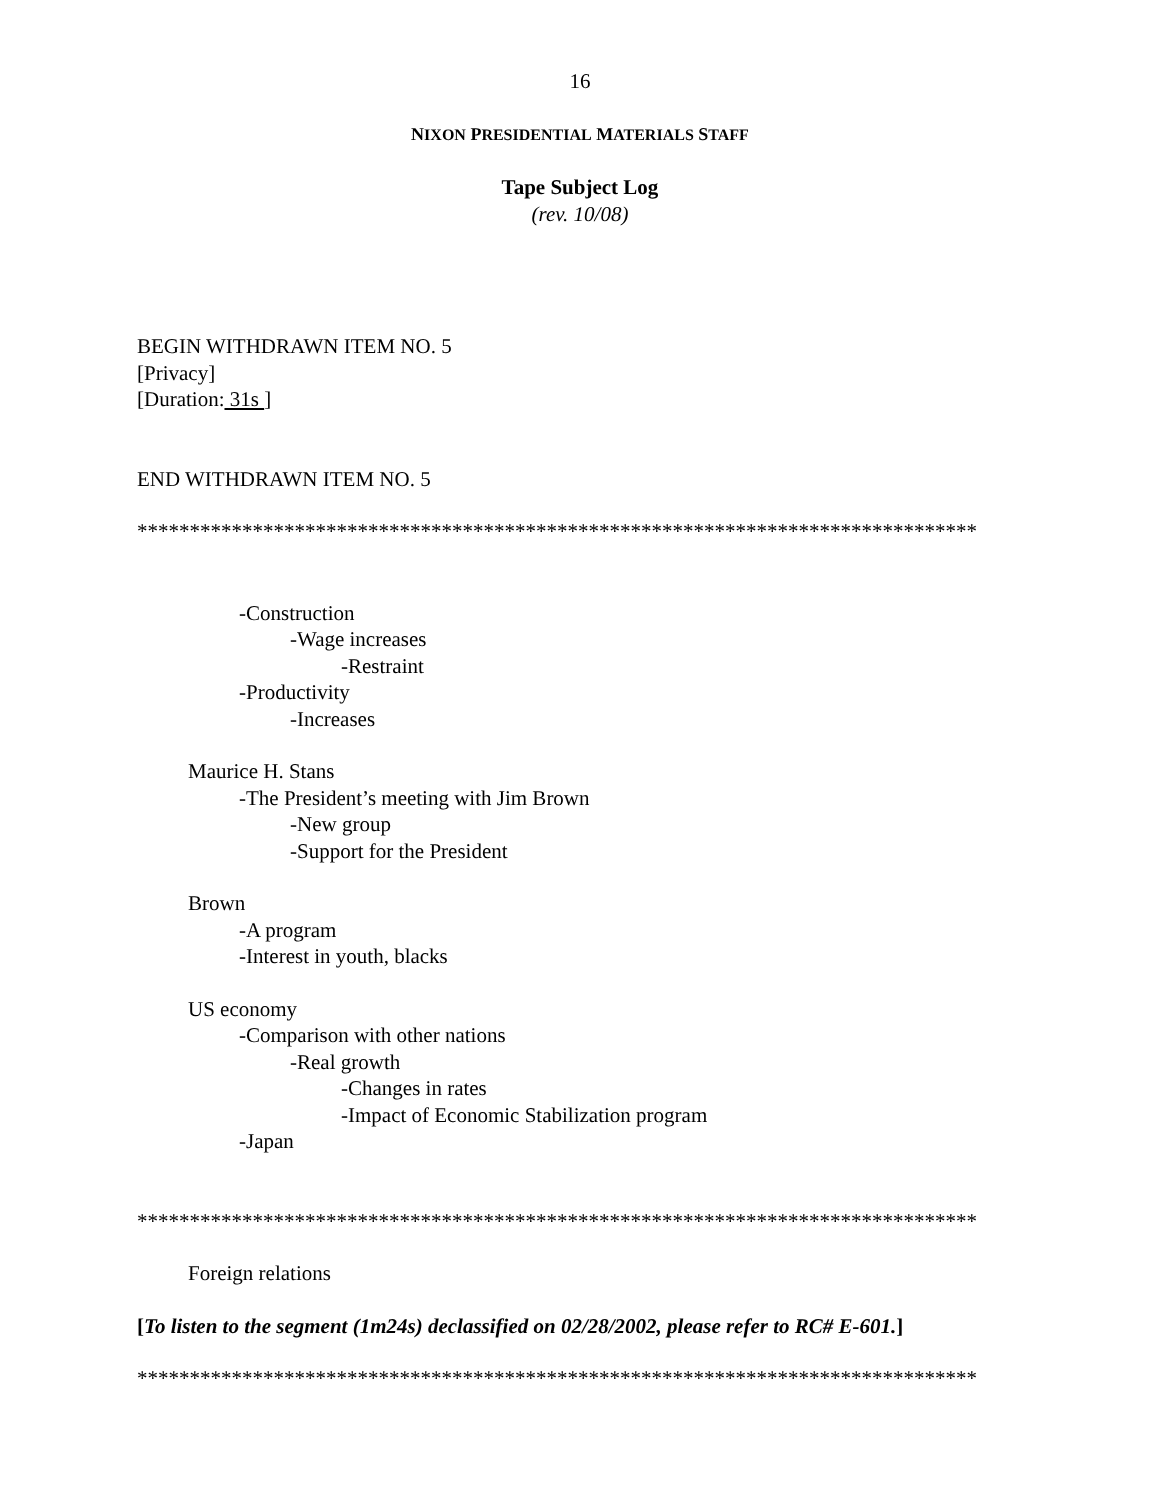16
NIXON PRESIDENTIAL MATERIALS STAFF
Tape Subject Log
(rev. 10/08)
BEGIN WITHDRAWN ITEM NO. 5
[Privacy]
[Duration: 31s ]
END WITHDRAWN ITEM NO. 5
********************************************************************************
-Construction
-Wage increases
-Restraint
-Productivity
-Increases
Maurice H. Stans
-The President’s meeting with Jim Brown
-New group
-Support for the President
Brown
-A program
-Interest in youth, blacks
US economy
-Comparison with other nations
-Real growth
-Changes in rates
-Impact of Economic Stabilization program
-Japan
********************************************************************************
Foreign relations
[To listen to the segment (1m24s) declassified on 02/28/2002, please refer to RC# E-601.]
********************************************************************************